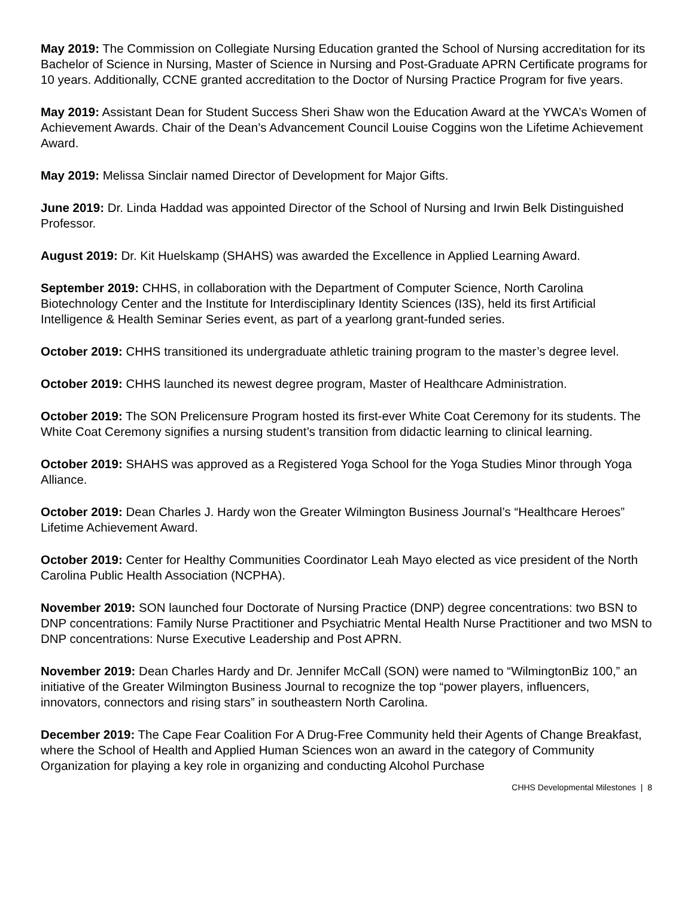May 2019: The Commission on Collegiate Nursing Education granted the School of Nursing accreditation for its Bachelor of Science in Nursing, Master of Science in Nursing and Post-Graduate APRN Certificate programs for 10 years. Additionally, CCNE granted accreditation to the Doctor of Nursing Practice Program for five years.
May 2019: Assistant Dean for Student Success Sheri Shaw won the Education Award at the YWCA’s Women of Achievement Awards. Chair of the Dean’s Advancement Council Louise Coggins won the Lifetime Achievement Award.
May 2019: Melissa Sinclair named Director of Development for Major Gifts.
June 2019: Dr. Linda Haddad was appointed Director of the School of Nursing and Irwin Belk Distinguished Professor.
August 2019: Dr. Kit Huelskamp (SHAHS) was awarded the Excellence in Applied Learning Award.
September 2019: CHHS, in collaboration with the Department of Computer Science, North Carolina Biotechnology Center and the Institute for Interdisciplinary Identity Sciences (I3S), held its first Artificial Intelligence & Health Seminar Series event, as part of a yearlong grant-funded series.
October 2019: CHHS transitioned its undergraduate athletic training program to the master’s degree level.
October 2019: CHHS launched its newest degree program, Master of Healthcare Administration.
October 2019: The SON Prelicensure Program hosted its first-ever White Coat Ceremony for its students. The White Coat Ceremony signifies a nursing student’s transition from didactic learning to clinical learning.
October 2019: SHAHS was approved as a Registered Yoga School for the Yoga Studies Minor through Yoga Alliance.
October 2019: Dean Charles J. Hardy won the Greater Wilmington Business Journal’s “Healthcare Heroes” Lifetime Achievement Award.
October 2019: Center for Healthy Communities Coordinator Leah Mayo elected as vice president of the North Carolina Public Health Association (NCPHA).
November 2019: SON launched four Doctorate of Nursing Practice (DNP) degree concentrations: two BSN to DNP concentrations: Family Nurse Practitioner and Psychiatric Mental Health Nurse Practitioner and two MSN to DNP concentrations: Nurse Executive Leadership and Post APRN.
November 2019: Dean Charles Hardy and Dr. Jennifer McCall (SON) were named to “WilmingtonBiz 100,” an initiative of the Greater Wilmington Business Journal to recognize the top “power players, influencers, innovators, connectors and rising stars” in southeastern North Carolina.
December 2019: The Cape Fear Coalition For A Drug-Free Community held their Agents of Change Breakfast, where the School of Health and Applied Human Sciences won an award in the category of Community Organization for playing a key role in organizing and conducting Alcohol Purchase
CHHS Developmental Milestones | 8